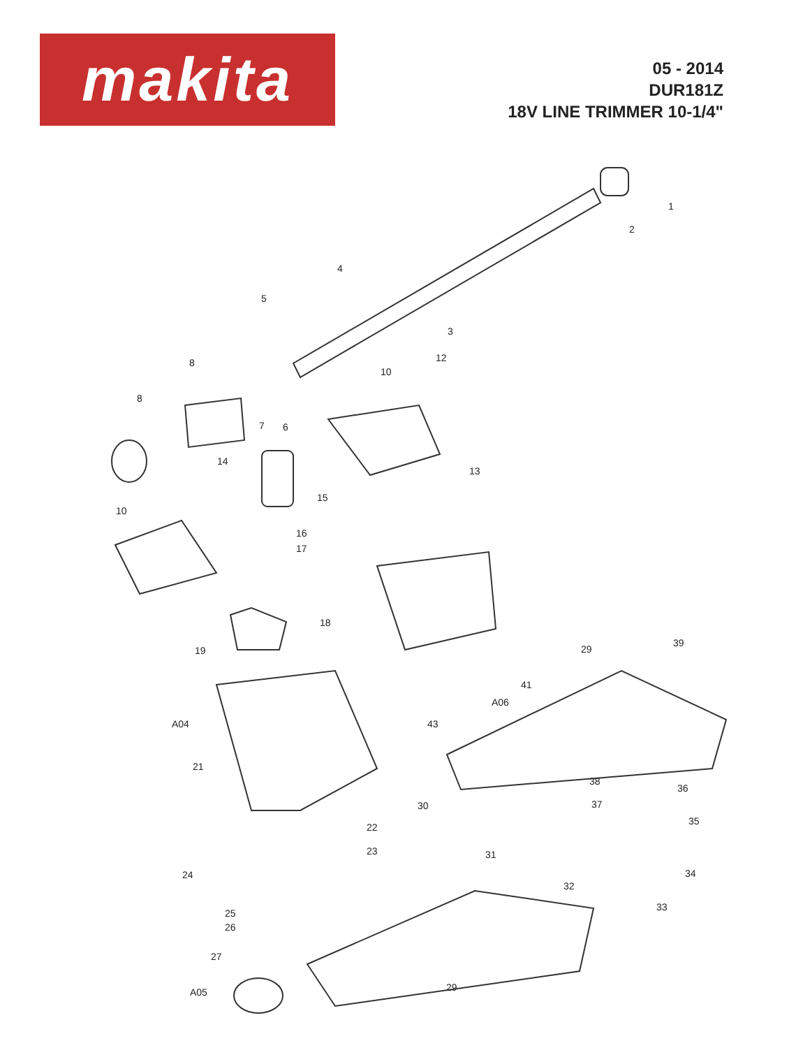makita
05 - 2014
DUR181Z
18V LINE TRIMMER 10-1/4"
1
2
3
4
5
6 7
8
8
10
12
13
14
15
10
16
17
18
19
39
29
41
A06
A04 43
21
38
36
30 37
35
22
23 31
24 34
32
33
25
26
27
29 A05